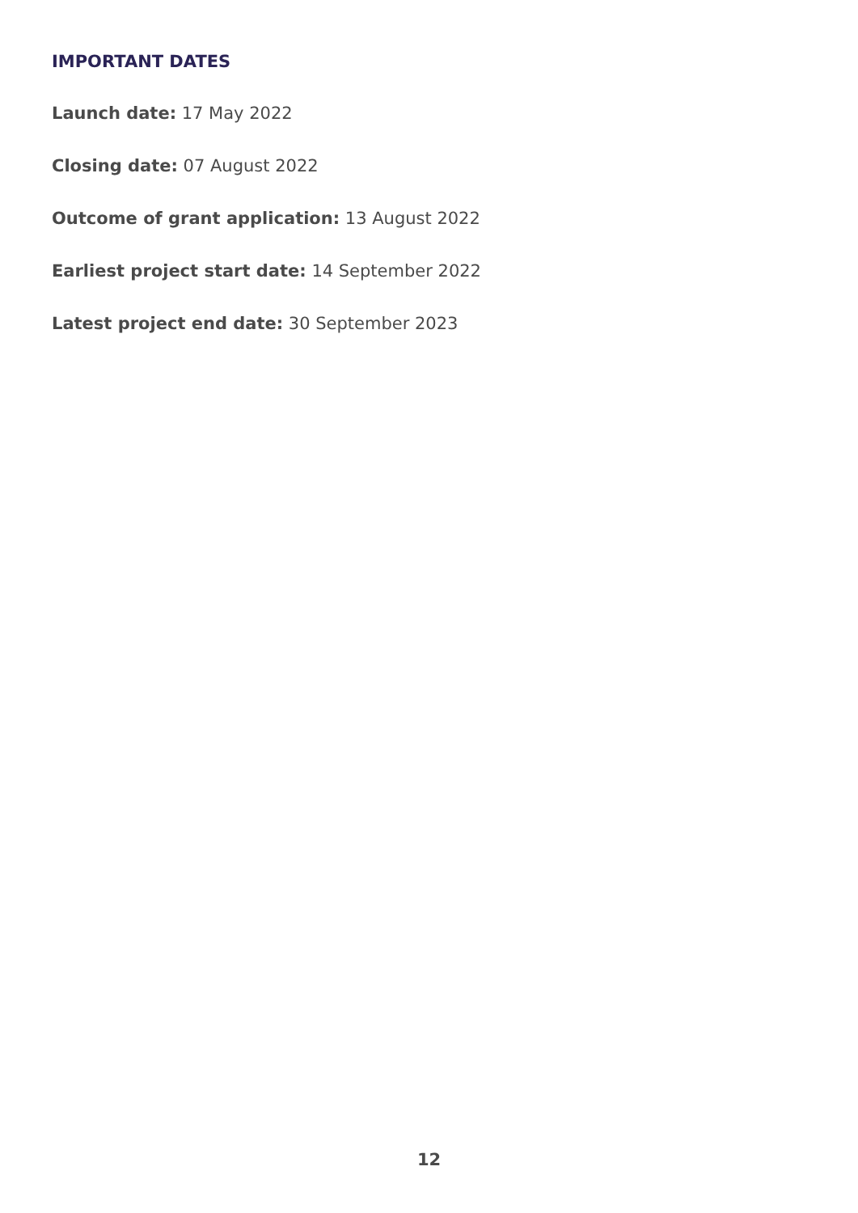IMPORTANT DATES
Launch date: 17 May 2022
Closing date: 07 August 2022
Outcome of grant application: 13 August 2022
Earliest project start date: 14 September 2022
Latest project end date: 30 September 2023
12